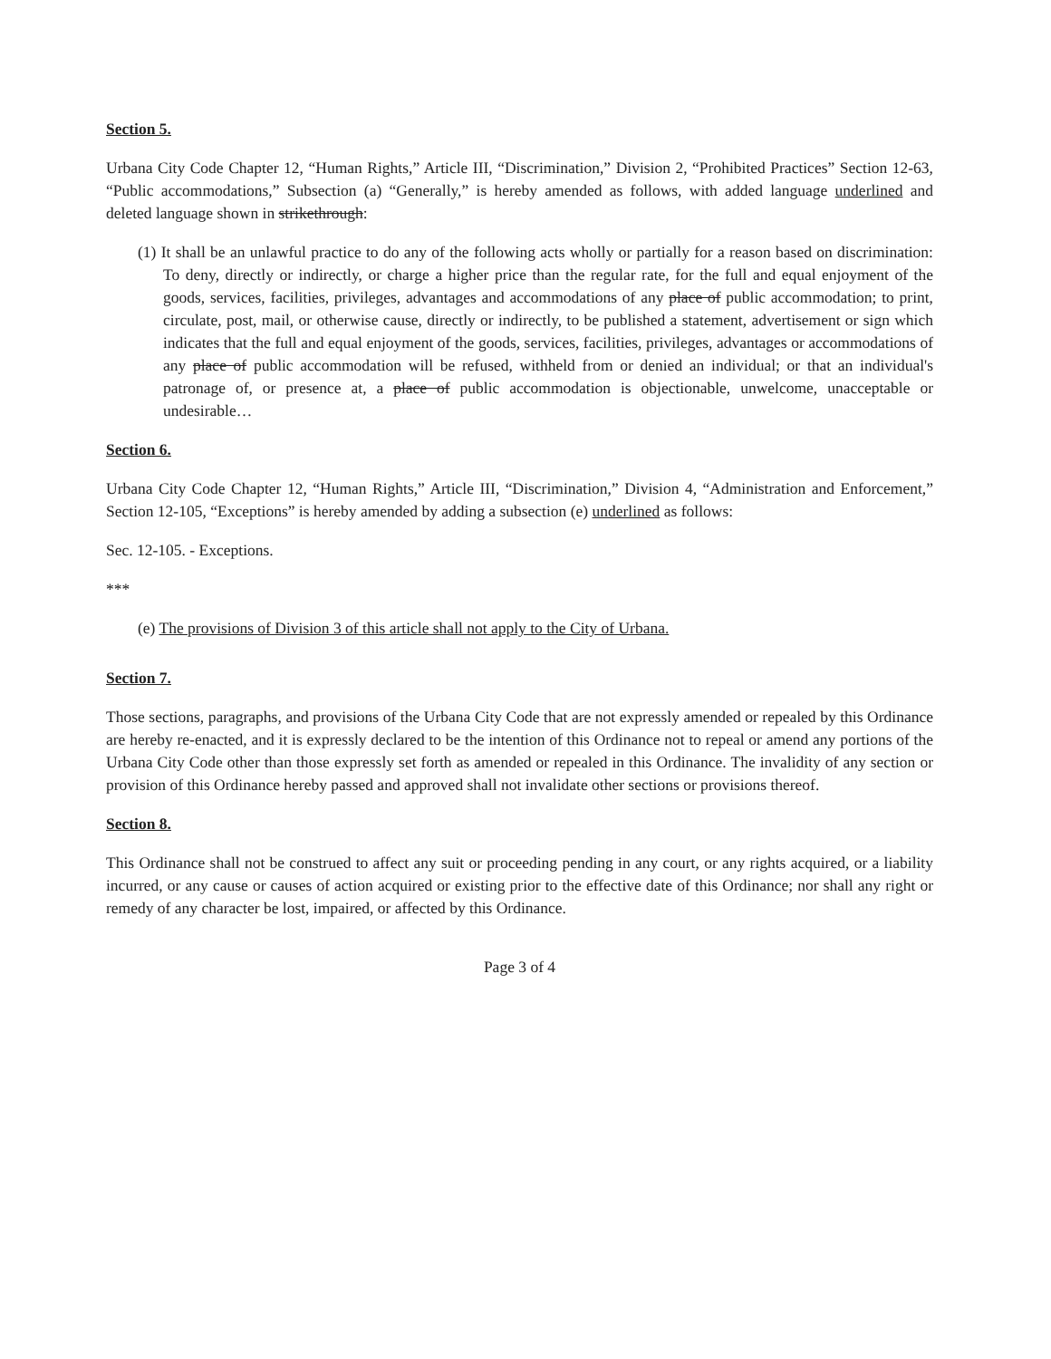Section 5.
Urbana City Code Chapter 12, “Human Rights,” Article III, “Discrimination,” Division 2, “Prohibited Practices” Section 12-63, “Public accommodations,” Subsection (a) “Generally,” is hereby amended as follows, with added language underlined and deleted language shown in strikethrough:
(1) It shall be an unlawful practice to do any of the following acts wholly or partially for a reason based on discrimination: To deny, directly or indirectly, or charge a higher price than the regular rate, for the full and equal enjoyment of the goods, services, facilities, privileges, advantages and accommodations of any place of public accommodation; to print, circulate, post, mail, or otherwise cause, directly or indirectly, to be published a statement, advertisement or sign which indicates that the full and equal enjoyment of the goods, services, facilities, privileges, advantages or accommodations of any place of public accommodation will be refused, withheld from or denied an individual; or that an individual's patronage of, or presence at, a place of public accommodation is objectionable, unwelcome, unacceptable or undesirable…
Section 6.
Urbana City Code Chapter 12, “Human Rights,” Article III, “Discrimination,” Division 4, “Administration and Enforcement,” Section 12-105, “Exceptions” is hereby amended by adding a subsection (e) underlined as follows:
Sec. 12-105. - Exceptions.
***
(e) The provisions of Division 3 of this article shall not apply to the City of Urbana.
Section 7.
Those sections, paragraphs, and provisions of the Urbana City Code that are not expressly amended or repealed by this Ordinance are hereby re-enacted, and it is expressly declared to be the intention of this Ordinance not to repeal or amend any portions of the Urbana City Code other than those expressly set forth as amended or repealed in this Ordinance. The invalidity of any section or provision of this Ordinance hereby passed and approved shall not invalidate other sections or provisions thereof.
Section 8.
This Ordinance shall not be construed to affect any suit or proceeding pending in any court, or any rights acquired, or a liability incurred, or any cause or causes of action acquired or existing prior to the effective date of this Ordinance; nor shall any right or remedy of any character be lost, impaired, or affected by this Ordinance.
Page 3 of 4